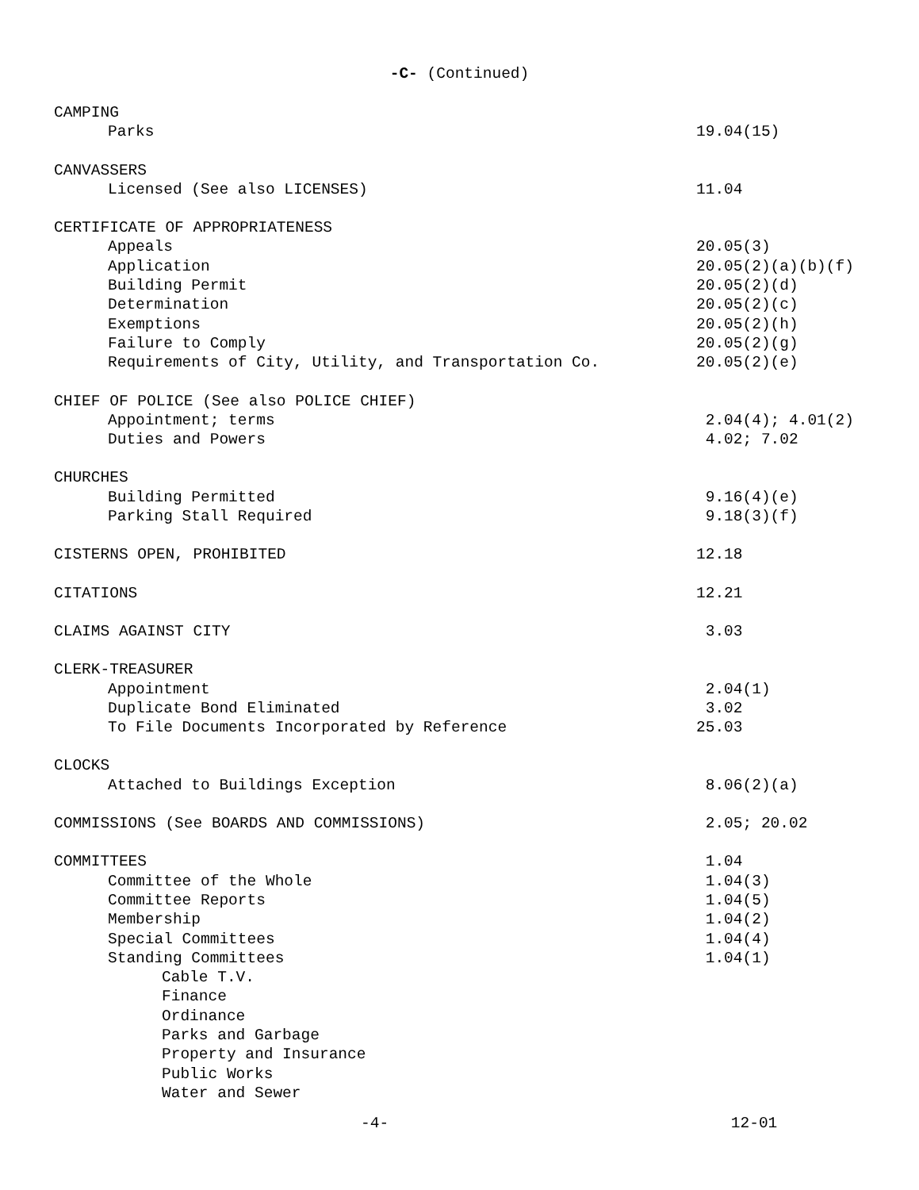-C- (Continued)
CAMPING
Parks 19.04(15)
CANVASSERS
Licensed (See also LICENSES) 11.04
CERTIFICATE OF APPROPRIATENESS
Appeals 20.05(3)
Application 20.05(2)(a)(b)(f)
Building Permit 20.05(2)(d)
Determination 20.05(2)(c)
Exemptions 20.05(2)(h)
Failure to Comply 20.05(2)(g)
Requirements of City, Utility, and Transportation Co. 20.05(2)(e)
CHIEF OF POLICE (See also POLICE CHIEF)
Appointment; terms 2.04(4); 4.01(2)
Duties and Powers 4.02; 7.02
CHURCHES
Building Permitted 9.16(4)(e)
Parking Stall Required 9.18(3)(f)
CISTERNS OPEN, PROHIBITED 12.18
CITATIONS 12.21
CLAIMS AGAINST CITY 3.03
CLERK-TREASURER
Appointment 2.04(1)
Duplicate Bond Eliminated 3.02
To File Documents Incorporated by Reference 25.03
CLOCKS
Attached to Buildings Exception 8.06(2)(a)
COMMISSIONS (See BOARDS AND COMMISSIONS) 2.05; 20.02
COMMITTEES 1.04
Committee of the Whole 1.04(3)
Committee Reports 1.04(5)
Membership 1.04(2)
Special Committees 1.04(4)
Standing Committees 1.04(1)
Cable T.V.
Finance
Ordinance
Parks and Garbage
Property and Insurance
Public Works
Water and Sewer
-4- 12-01